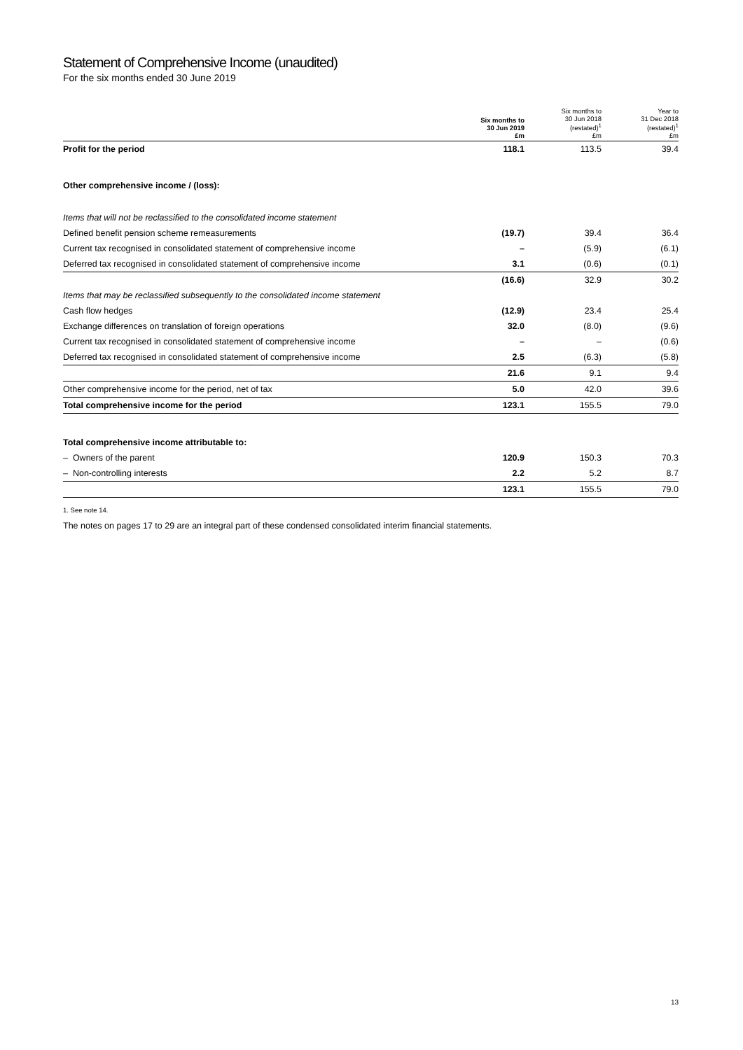Statement of Comprehensive Income (unaudited)
For the six months ended 30 June 2019
| | Six months to 30 Jun 2019 £m | Six months to 30 Jun 2018 (restated)<sup>1</sup> £m | Year to 31 Dec 2018 (restated)<sup>1</sup> £m |
| --- | --- | --- | --- |
| Profit for the period | 118.1 | 113.5 | 39.4 |
| Other comprehensive income / (loss): | | | |
| Items that will not be reclassified to the consolidated income statement | | | |
| Defined benefit pension scheme remeasurements | (19.7) | 39.4 | 36.4 |
| Current tax recognised in consolidated statement of comprehensive income | – | (5.9) | (6.1) |
| Deferred tax recognised in consolidated statement of comprehensive income | 3.1 | (0.6) | (0.1) |
| | (16.6) | 32.9 | 30.2 |
| Items that may be reclassified subsequently to the consolidated income statement | | | |
| Cash flow hedges | (12.9) | 23.4 | 25.4 |
| Exchange differences on translation of foreign operations | 32.0 | (8.0) | (9.6) |
| Current tax recognised in consolidated statement of comprehensive income | – | – | (0.6) |
| Deferred tax recognised in consolidated statement of comprehensive income | 2.5 | (6.3) | (5.8) |
| | 21.6 | 9.1 | 9.4 |
| Other comprehensive income for the period, net of tax | 5.0 | 42.0 | 39.6 |
| Total comprehensive income for the period | 123.1 | 155.5 | 79.0 |
| Total comprehensive income attributable to: | | | |
| – Owners of the parent | 120.9 | 150.3 | 70.3 |
| – Non-controlling interests | 2.2 | 5.2 | 8.7 |
| | 123.1 | 155.5 | 79.0 |
1. See note 14.
The notes on pages 17 to 29 are an integral part of these condensed consolidated interim financial statements.
13